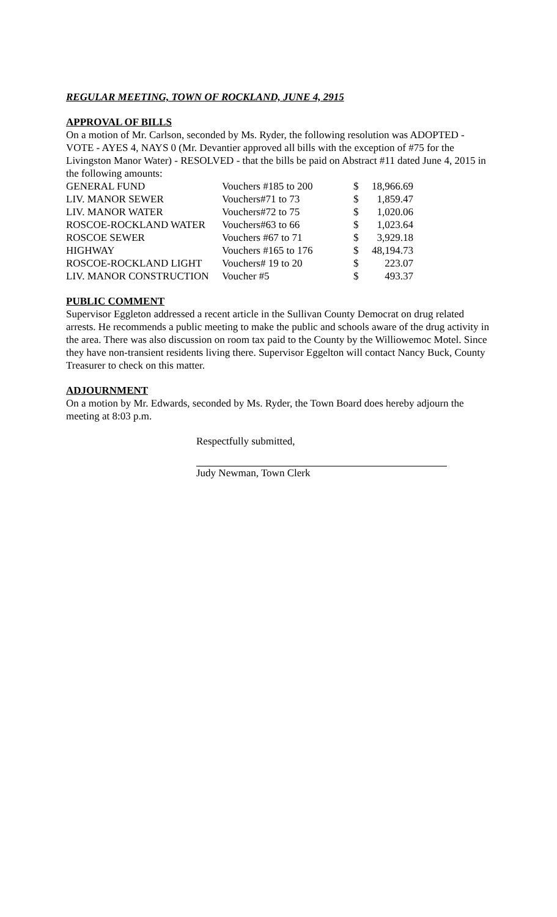REGULAR MEETING, TOWN OF ROCKLAND, JUNE 4, 2915
APPROVAL OF BILLS
On a motion of Mr. Carlson, seconded by Ms. Ryder, the following resolution was ADOPTED - VOTE - AYES 4, NAYS 0 (Mr. Devantier approved all bills with the exception of #75 for the Livingston Manor Water) - RESOLVED - that the bills be paid on Abstract #11 dated June 4, 2015 in the following amounts:
| GENERAL FUND | Vouchers #185 to 200 | $ | 18,966.69 |
| LIV. MANOR SEWER | Vouchers#71 to 73 | $ | 1,859.47 |
| LIV. MANOR WATER | Vouchers#72 to 75 | $ | 1,020.06 |
| ROSCOE-ROCKLAND WATER | Vouchers#63 to 66 | $ | 1,023.64 |
| ROSCOE SEWER | Vouchers #67 to 71 | $ | 3,929.18 |
| HIGHWAY | Vouchers #165 to 176 | $ | 48,194.73 |
| ROSCOE-ROCKLAND LIGHT | Vouchers# 19 to 20 | $ | 223.07 |
| LIV. MANOR CONSTRUCTION | Voucher #5 | $ | 493.37 |
PUBLIC COMMENT
Supervisor Eggleton addressed a recent article in the Sullivan County Democrat on drug related arrests. He recommends a public meeting to make the public and schools aware of the drug activity in the area. There was also discussion on room tax paid to the County by the Williowemoc Motel. Since they have non-transient residents living there. Supervisor Eggelton will contact Nancy Buck, County Treasurer to check on this matter.
ADJOURNMENT
On a motion by Mr. Edwards, seconded by Ms. Ryder, the Town Board does hereby adjourn the meeting at 8:03 p.m.
Respectfully submitted,
Judy Newman, Town Clerk